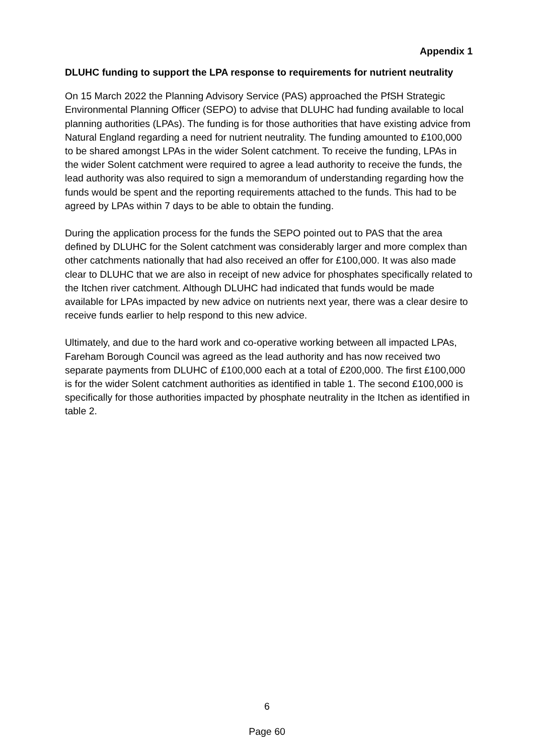Appendix 1
DLUHC funding to support the LPA response to requirements for nutrient neutrality
On 15 March 2022 the Planning Advisory Service (PAS) approached the PfSH Strategic Environmental Planning Officer (SEPO) to advise that DLUHC had funding available to local planning authorities (LPAs). The funding is for those authorities that have existing advice from Natural England regarding a need for nutrient neutrality. The funding amounted to £100,000 to be shared amongst LPAs in the wider Solent catchment. To receive the funding, LPAs in the wider Solent catchment were required to agree a lead authority to receive the funds, the lead authority was also required to sign a memorandum of understanding regarding how the funds would be spent and the reporting requirements attached to the funds. This had to be agreed by LPAs within 7 days to be able to obtain the funding.
During the application process for the funds the SEPO pointed out to PAS that the area defined by DLUHC for the Solent catchment was considerably larger and more complex than other catchments nationally that had also received an offer for £100,000. It was also made clear to DLUHC that we are also in receipt of new advice for phosphates specifically related to the Itchen river catchment. Although DLUHC had indicated that funds would be made available for LPAs impacted by new advice on nutrients next year, there was a clear desire to receive funds earlier to help respond to this new advice.
Ultimately, and due to the hard work and co-operative working between all impacted LPAs, Fareham Borough Council was agreed as the lead authority and has now received two separate payments from DLUHC of £100,000 each at a total of £200,000. The first £100,000 is for the wider Solent catchment authorities as identified in table 1. The second £100,000 is specifically for those authorities impacted by phosphate neutrality in the Itchen as identified in table 2.
6
Page 60